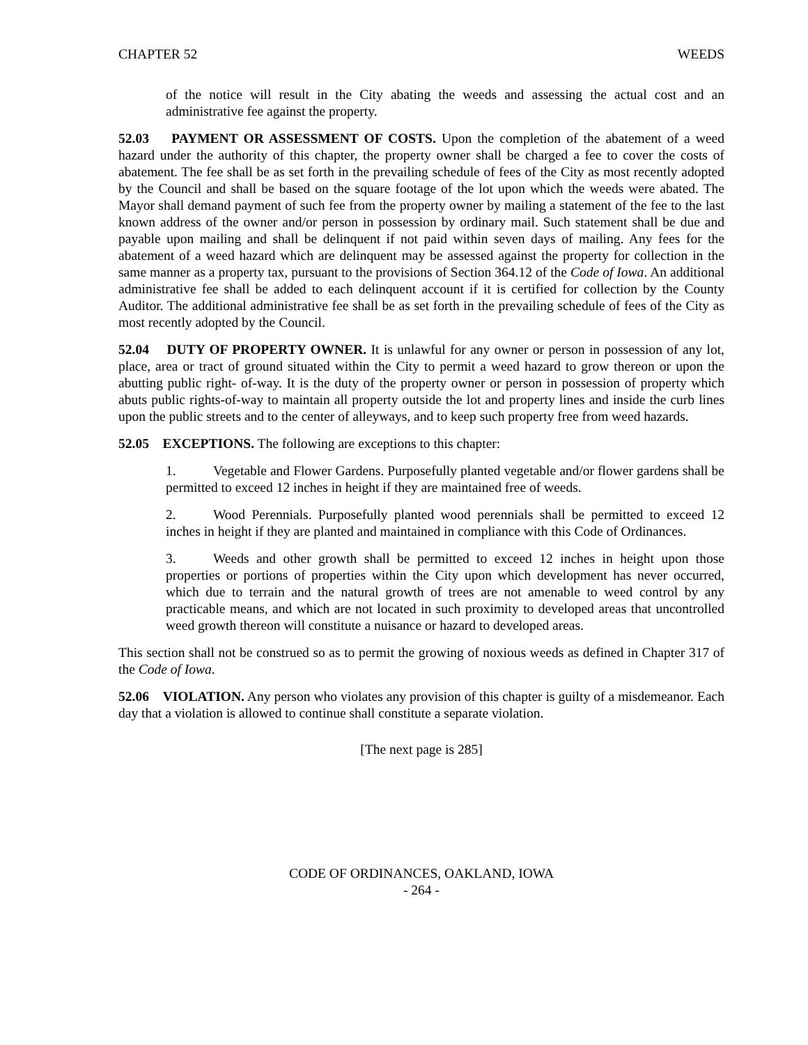CHAPTER 52 WEEDS
of the notice will result in the City abating the weeds and assessing the actual cost and an administrative fee against the property.
52.03 PAYMENT OR ASSESSMENT OF COSTS. Upon the completion of the abatement of a weed hazard under the authority of this chapter, the property owner shall be charged a fee to cover the costs of abatement. The fee shall be as set forth in the prevailing schedule of fees of the City as most recently adopted by the Council and shall be based on the square footage of the lot upon which the weeds were abated. The Mayor shall demand payment of such fee from the property owner by mailing a statement of the fee to the last known address of the owner and/or person in possession by ordinary mail. Such statement shall be due and payable upon mailing and shall be delinquent if not paid within seven days of mailing. Any fees for the abatement of a weed hazard which are delinquent may be assessed against the property for collection in the same manner as a property tax, pursuant to the provisions of Section 364.12 of the Code of Iowa. An additional administrative fee shall be added to each delinquent account if it is certified for collection by the County Auditor. The additional administrative fee shall be as set forth in the prevailing schedule of fees of the City as most recently adopted by the Council.
52.04 DUTY OF PROPERTY OWNER. It is unlawful for any owner or person in possession of any lot, place, area or tract of ground situated within the City to permit a weed hazard to grow thereon or upon the abutting public right- of-way. It is the duty of the property owner or person in possession of property which abuts public rights-of-way to maintain all property outside the lot and property lines and inside the curb lines upon the public streets and to the center of alleyways, and to keep such property free from weed hazards.
52.05 EXCEPTIONS. The following are exceptions to this chapter:
1. Vegetable and Flower Gardens. Purposefully planted vegetable and/or flower gardens shall be permitted to exceed 12 inches in height if they are maintained free of weeds.
2. Wood Perennials. Purposefully planted wood perennials shall be permitted to exceed 12 inches in height if they are planted and maintained in compliance with this Code of Ordinances.
3. Weeds and other growth shall be permitted to exceed 12 inches in height upon those properties or portions of properties within the City upon which development has never occurred, which due to terrain and the natural growth of trees are not amenable to weed control by any practicable means, and which are not located in such proximity to developed areas that uncontrolled weed growth thereon will constitute a nuisance or hazard to developed areas.
This section shall not be construed so as to permit the growing of noxious weeds as defined in Chapter 317 of the Code of Iowa.
52.06 VIOLATION. Any person who violates any provision of this chapter is guilty of a misdemeanor. Each day that a violation is allowed to continue shall constitute a separate violation.
[The next page is 285]
CODE OF ORDINANCES, OAKLAND, IOWA
- 264 -